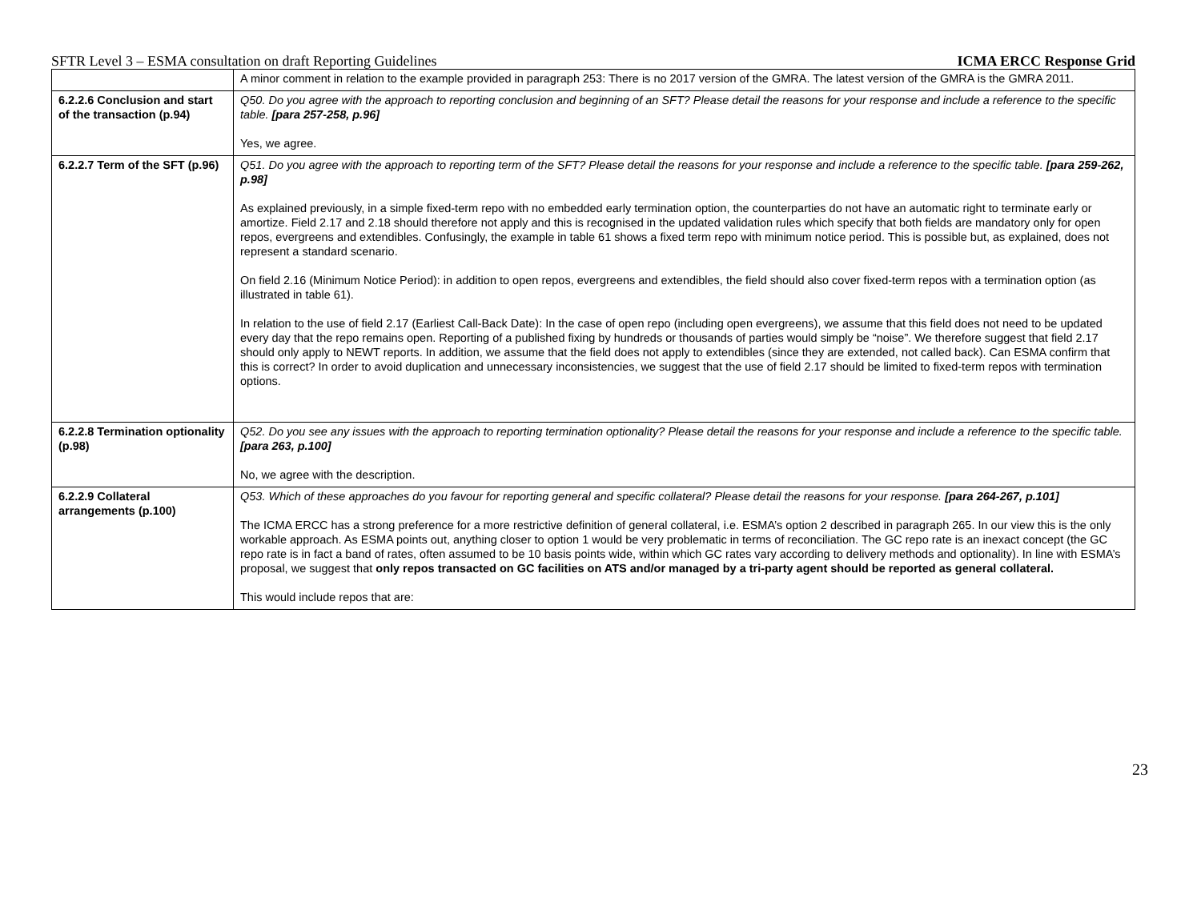SFTR Level 3 – ESMA consultation on draft Reporting Guidelines ICMA ERCC Response Grid
| | A minor comment in relation to the example provided in paragraph 253: There is no 2017 version of the GMRA. The latest version of the GMRA is the GMRA 2011. |
| 6.2.2.6 Conclusion and start of the transaction (p.94) | Q50. Do you agree with the approach to reporting conclusion and beginning of an SFT? Please detail the reasons for your response and include a reference to the specific table. [para 257-258, p.96] Yes, we agree. |
| 6.2.2.7 Term of the SFT (p.96) | Q51. Do you agree with the approach to reporting term of the SFT? Please detail the reasons for your response and include a reference to the specific table. [para 259-262, p.98] As explained previously, in a simple fixed-term repo with no embedded early termination option, the counterparties do not have an automatic right to terminate early or amortize. Field 2.17 and 2.18 should therefore not apply and this is recognised in the updated validation rules which specify that both fields are mandatory only for open repos, evergreens and extendibles. Confusingly, the example in table 61 shows a fixed term repo with minimum notice period. This is possible but, as explained, does not represent a standard scenario. On field 2.16 (Minimum Notice Period): in addition to open repos, evergreens and extendibles, the field should also cover fixed-term repos with a termination option (as illustrated in table 61). In relation to the use of field 2.17 (Earliest Call-Back Date): In the case of open repo (including open evergreens), we assume that this field does not need to be updated every day that the repo remains open. Reporting of a published fixing by hundreds or thousands of parties would simply be “noise”. We therefore suggest that field 2.17 should only apply to NEWT reports. In addition, we assume that the field does not apply to extendibles (since they are extended, not called back). Can ESMA confirm that this is correct? In order to avoid duplication and unnecessary inconsistencies, we suggest that the use of field 2.17 should be limited to fixed-term repos with termination options. |
| 6.2.2.8 Termination optionality (p.98) | Q52. Do you see any issues with the approach to reporting termination optionality? Please detail the reasons for your response and include a reference to the specific table. [para 263, p.100] No, we agree with the description. |
| 6.2.2.9 Collateral arrangements (p.100) | Q53. Which of these approaches do you favour for reporting general and specific collateral? Please detail the reasons for your response. [para 264-267, p.101] The ICMA ERCC has a strong preference for a more restrictive definition of general collateral, i.e. ESMA’s option 2 described in paragraph 265. In our view this is the only workable approach. As ESMA points out, anything closer to option 1 would be very problematic in terms of reconciliation. The GC repo rate is an inexact concept (the GC repo rate is in fact a band of rates, often assumed to be 10 basis points wide, within which GC rates vary according to delivery methods and optionality). In line with ESMA’s proposal, we suggest that only repos transacted on GC facilities on ATS and/or managed by a tri-party agent should be reported as general collateral. This would include repos that are: |
23